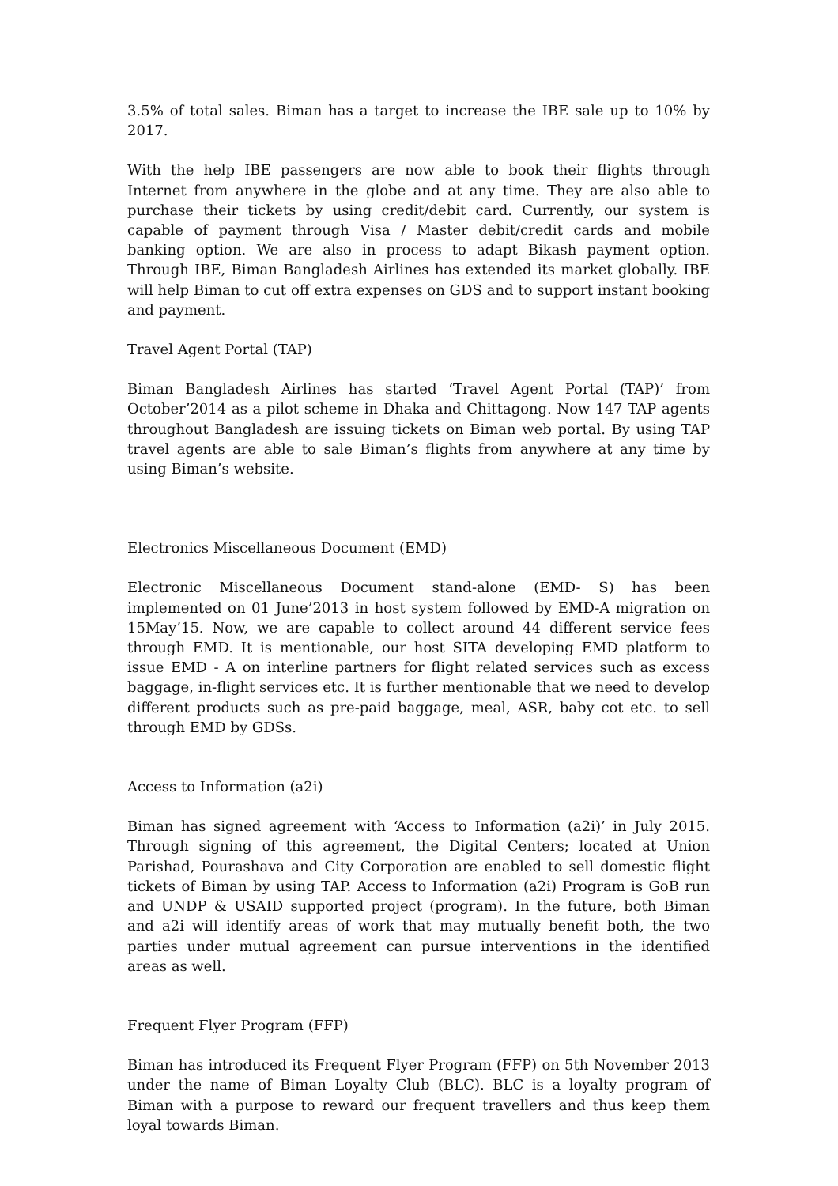3.5% of total sales. Biman has a target to increase the IBE sale up to 10% by 2017.
With the help IBE passengers are now able to book their flights through Internet from anywhere in the globe and at any time. They are also able to purchase their tickets by using credit/debit card. Currently, our system is capable of payment through Visa / Master debit/credit cards and mobile banking option. We are also in process to adapt Bikash payment option. Through IBE, Biman Bangladesh Airlines has extended its market globally. IBE will help Biman to cut off extra expenses on GDS and to support instant booking and payment.
Travel Agent Portal (TAP)
Biman Bangladesh Airlines has started ‘Travel Agent Portal (TAP)’ from October’2014 as a pilot scheme in Dhaka and Chittagong. Now 147 TAP agents throughout Bangladesh are issuing tickets on Biman web portal. By using TAP travel agents are able to sale Biman’s flights from anywhere at any time by using Biman’s website.
Electronics Miscellaneous Document (EMD)
Electronic Miscellaneous Document stand-alone (EMD- S) has been implemented on 01 June’2013 in host system followed by EMD-A migration on 15May’15. Now, we are capable to collect around 44 different service fees through EMD. It is mentionable, our host SITA developing EMD platform to issue EMD - A on interline partners for flight related services such as excess baggage, in-flight services etc. It is further mentionable that we need to develop different products such as pre-paid baggage, meal, ASR, baby cot etc. to sell through EMD by GDSs.
Access to Information (a2i)
Biman has signed agreement with ‘Access to Information (a2i)’ in July 2015. Through signing of this agreement, the Digital Centers; located at Union Parishad, Pourashava and City Corporation are enabled to sell domestic flight tickets of Biman by using TAP. Access to Information (a2i) Program is GoB run and UNDP & USAID supported project (program). In the future, both Biman and a2i will identify areas of work that may mutually benefit both, the two parties under mutual agreement can pursue interventions in the identified areas as well.
Frequent Flyer Program (FFP)
Biman has introduced its Frequent Flyer Program (FFP) on 5th November 2013 under the name of Biman Loyalty Club (BLC). BLC is a loyalty program of Biman with a purpose to reward our frequent travellers and thus keep them loyal towards Biman.